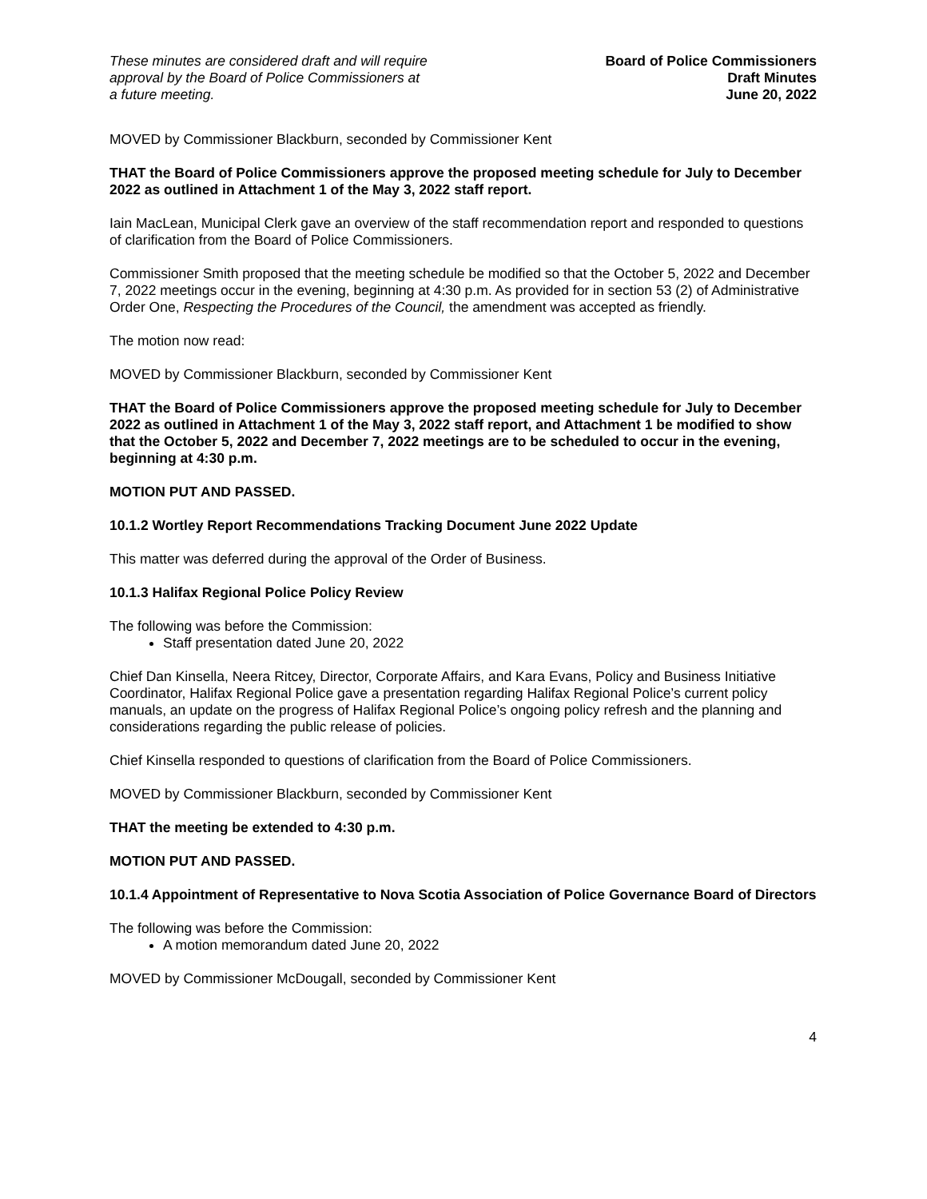These minutes are considered draft and will require
approval by the Board of Police Commissioners at
a future meeting.
Board of Police Commissioners
Draft Minutes
June 20, 2022
MOVED by Commissioner Blackburn, seconded by Commissioner Kent
THAT the Board of Police Commissioners approve the proposed meeting schedule for July to December 2022 as outlined in Attachment 1 of the May 3, 2022 staff report.
Iain MacLean, Municipal Clerk gave an overview of the staff recommendation report and responded to questions of clarification from the Board of Police Commissioners.
Commissioner Smith proposed that the meeting schedule be modified so that the October 5, 2022 and December 7, 2022 meetings occur in the evening, beginning at 4:30 p.m. As provided for in section 53 (2) of Administrative Order One, Respecting the Procedures of the Council, the amendment was accepted as friendly.
The motion now read:
MOVED by Commissioner Blackburn, seconded by Commissioner Kent
THAT the Board of Police Commissioners approve the proposed meeting schedule for July to December 2022 as outlined in Attachment 1 of the May 3, 2022 staff report, and Attachment 1 be modified to show that the October 5, 2022 and December 7, 2022 meetings are to be scheduled to occur in the evening, beginning at 4:30 p.m.
MOTION PUT AND PASSED.
10.1.2 Wortley Report Recommendations Tracking Document June 2022 Update
This matter was deferred during the approval of the Order of Business.
10.1.3 Halifax Regional Police Policy Review
The following was before the Commission:
Staff presentation dated June 20, 2022
Chief Dan Kinsella, Neera Ritcey, Director, Corporate Affairs, and Kara Evans, Policy and Business Initiative Coordinator, Halifax Regional Police gave a presentation regarding Halifax Regional Police’s current policy manuals, an update on the progress of Halifax Regional Police’s ongoing policy refresh and the planning and considerations regarding the public release of policies.
Chief Kinsella responded to questions of clarification from the Board of Police Commissioners.
MOVED by Commissioner Blackburn, seconded by Commissioner Kent
THAT the meeting be extended to 4:30 p.m.
MOTION PUT AND PASSED.
10.1.4 Appointment of Representative to Nova Scotia Association of Police Governance Board of Directors
The following was before the Commission:
A motion memorandum dated June 20, 2022
MOVED by Commissioner McDougall, seconded by Commissioner Kent
4